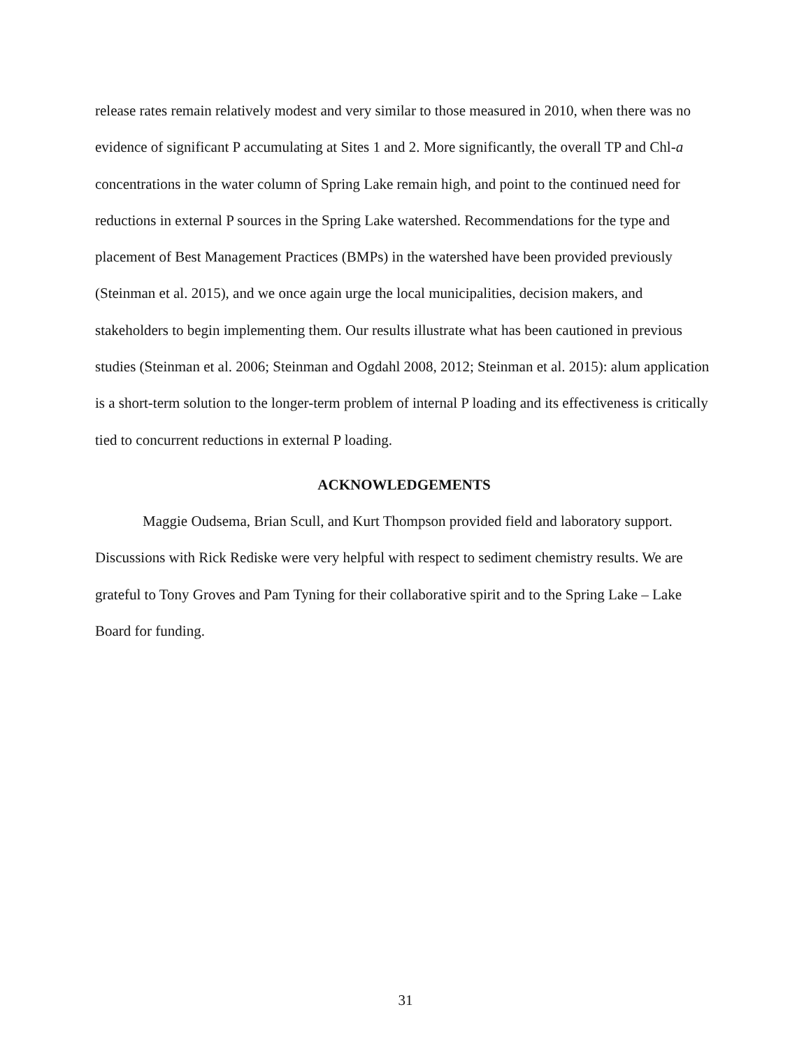release rates remain relatively modest and very similar to those measured in 2010, when there was no evidence of significant P accumulating at Sites 1 and 2. More significantly, the overall TP and Chl-a concentrations in the water column of Spring Lake remain high, and point to the continued need for reductions in external P sources in the Spring Lake watershed. Recommendations for the type and placement of Best Management Practices (BMPs) in the watershed have been provided previously (Steinman et al. 2015), and we once again urge the local municipalities, decision makers, and stakeholders to begin implementing them. Our results illustrate what has been cautioned in previous studies (Steinman et al. 2006; Steinman and Ogdahl 2008, 2012; Steinman et al. 2015): alum application is a short-term solution to the longer-term problem of internal P loading and its effectiveness is critically tied to concurrent reductions in external P loading.
ACKNOWLEDGEMENTS
Maggie Oudsema, Brian Scull, and Kurt Thompson provided field and laboratory support. Discussions with Rick Rediske were very helpful with respect to sediment chemistry results. We are grateful to Tony Groves and Pam Tyning for their collaborative spirit and to the Spring Lake – Lake Board for funding.
31